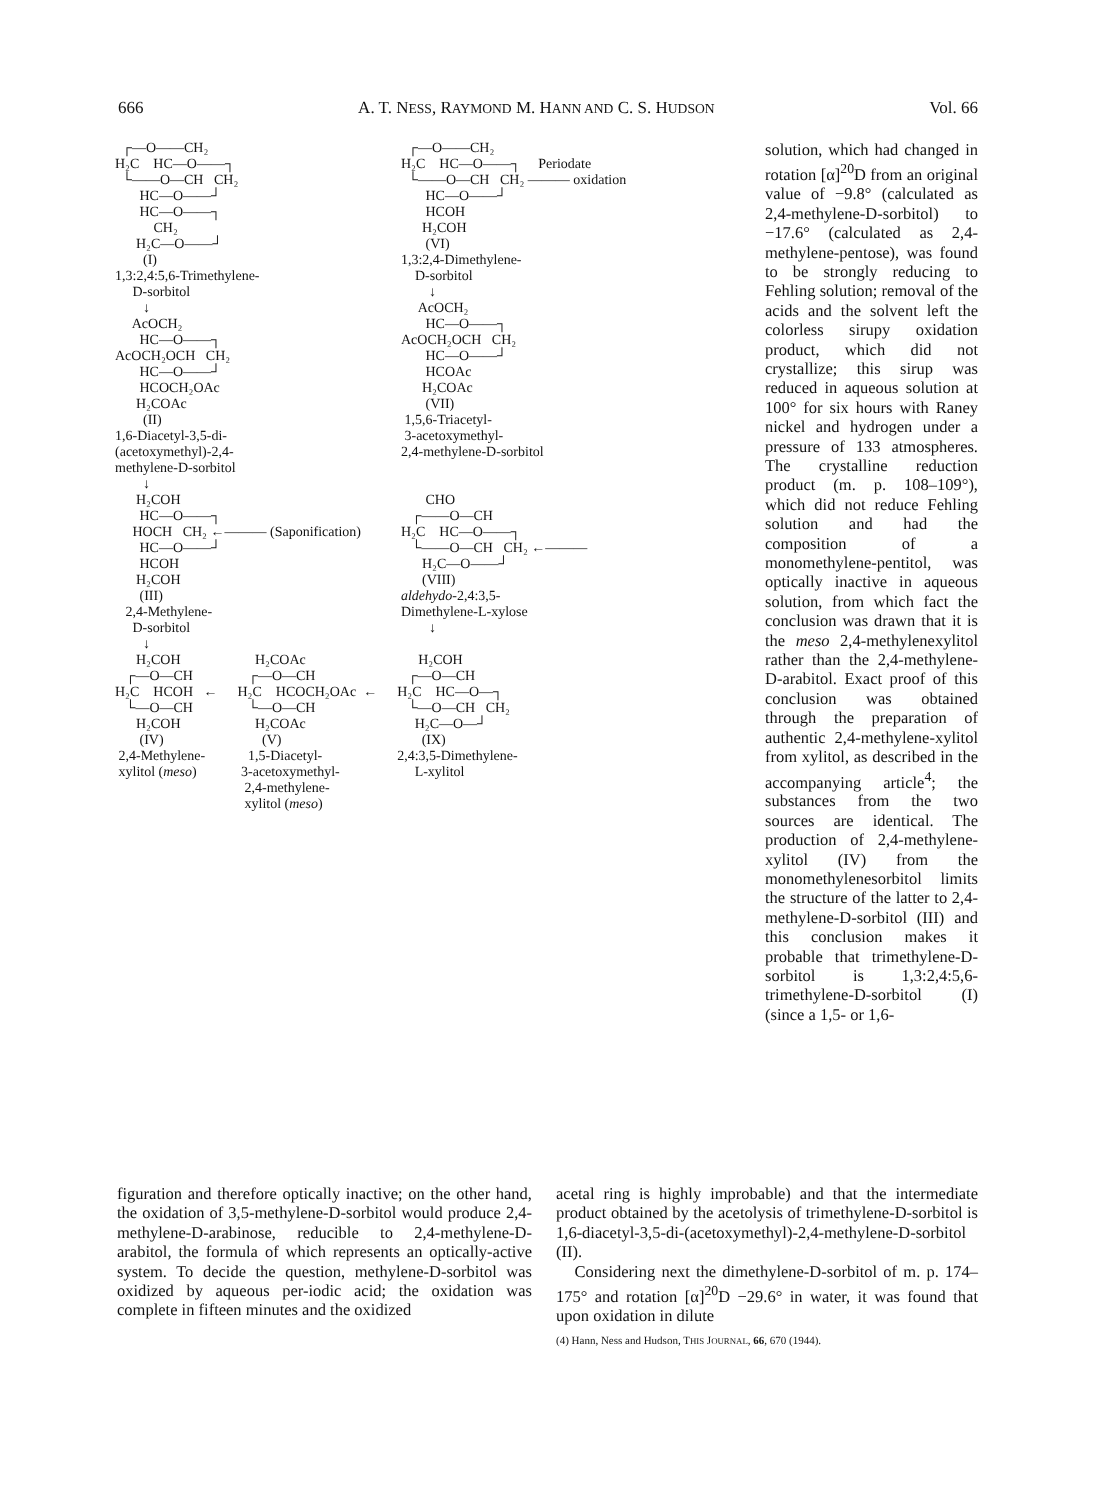666 A. T. NESS, RAYMOND M. HANN AND C. S. HUDSON Vol. 66
  ┌—O——CH₂
H₂C    HC—O——┐
  └——O—CH   CH₂
       HC—O——┘
       HC—O——┐
           CH₂
      H₂C—O——┘
        (I)
1,3:2,4:5,6-Trimethylene-
     D-sorbitol
        ↓
     AcOCH₂
       HC—O——┐
AcOCH₂OCH   CH₂
       HC—O——┘
       HCOCH₂OAc
      H₂COAc
        (II)
1,6-Diacetyl-3,5-di-
(acetoxymethyl)-2,4-
methylene-D-sorbitol
        ↓
      H₂COH
       HC—O——┐
     HOCH   CH₂ ←——— (Saponification)
       HC—O——┘
       HCOH
      H₂COH
       (III)
   2,4-Methylene-
     D-sorbitol
        ↓
  ┌—O——CH₂
H₂C    HC—O——┐     Periodate
  └——O—CH   CH₂ ——— oxidation
       HC—O——┘
       HCOH
      H₂COH
       (VI)
1,3:2,4-Dimethylene-
    D-sorbitol
        ↓
     AcOCH₂
       HC—O——┐
AcOCH₂OCH   CH₂
       HC—O——┘
       HCOAc
      H₂COAc
       (VII)
 1,5,6-Triacetyl-
 3-acetoxymethyl-
2,4-methylene-D-sorbitol


       CHO
   ┌——O—CH
H₂C    HC—O——┐
   └——O—CH   CH₂ ←———
      H₂C—O——┘
      (VIII)
aldehydo-2,4:3,5-
Dimethylene-L-xylose
        ↓
      H₂COH
   ┌—O—CH
H₂C    HCOH   ←
   └—O—CH
      H₂COH
       (IV)
 2,4-Methylene-
 xylitol (meso)
     H₂COAc
   ┌—O—CH
H₂C    HCOCH₂OAc  ←
   └—O—CH
     H₂COAc
       (V)
   1,5-Diacetyl-
 3-acetoxymethyl-
  2,4-methylene-
  xylitol (meso)
      H₂COH
   ┌—O—CH
H₂C    HC—O—┐
   └—O—CH   CH₂
     H₂C—O—┘
       (IX)
2,4:3,5-Dimethylene-
     L-xylitol
solution, which had changed in rotation [α]<sup>20</sup>D from an original value of −9.8° (calculated as 2,4-methylene-D-sorbitol) to −17.6° (calculated as 2,4-methylene-pentose), was found to be strongly reducing to Fehling solution; removal of the acids and the solvent left the colorless sirupy oxidation product, which did not crystallize; this sirup was reduced in aqueous solution at 100° for six hours with Raney nickel and hydrogen under a pressure of 133 atmospheres. The crystalline reduction product (m. p. 108–109°), which did not reduce Fehling solution and had the composition of a monomethylene-pentitol, was optically inactive in aqueous solution, from which fact the conclusion was drawn that it is the meso 2,4-methylenexylitol rather than the 2,4-methylene-D-arabitol. Exact proof of this conclusion was obtained through the preparation of authentic 2,4-methylene-xylitol from xylitol, as described in the accompanying article<sup>4</sup>; the substances from the two sources are identical. The production of 2,4-methylene-xylitol (IV) from the monomethylenesorbitol limits the structure of the latter to 2,4-methylene-D-sorbitol (III) and this conclusion makes it probable that trimethylene-D-sorbitol is 1,3:2,4:5,6-trimethylene-D-sorbitol (I) (since a 1,5- or 1,6-
figuration and therefore optically inactive; on the other hand, the oxidation of 3,5-methylene-D-sorbitol would produce 2,4-methylene-D-arabinose, reducible to 2,4-methylene-D-arabitol, the formula of which represents an optically-active system. To decide the question, methylene-D-sorbitol was oxidized by aqueous per-iodic acid; the oxidation was complete in fifteen minutes and the oxidized
acetal ring is highly improbable) and that the intermediate product obtained by the acetolysis of trimethylene-D-sorbitol is 1,6-diacetyl-3,5-di-(acetoxymethyl)-2,4-methylene-D-sorbitol (II).
Considering next the dimethylene-D-sorbitol of m. p. 174–175° and rotation [α]<sup>20</sup>D −29.6° in water, it was found that upon oxidation in dilute
(4) Hann, Ness and Hudson, THIS JOURNAL, 66, 670 (1944).